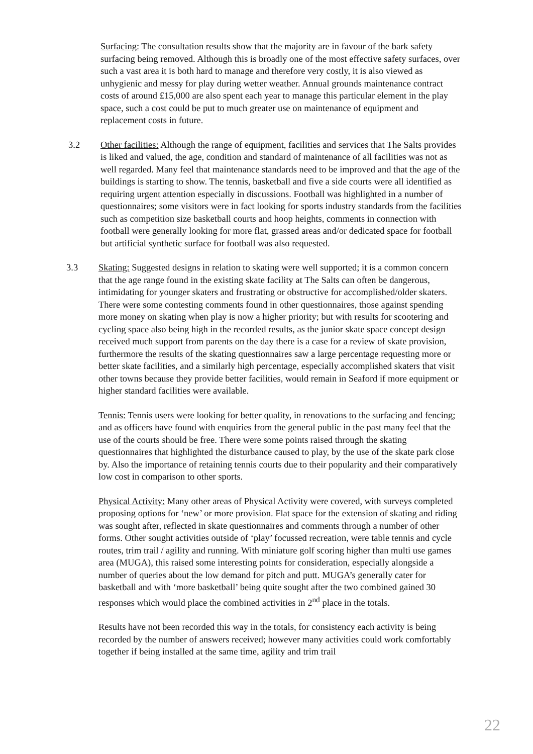Surfacing: The consultation results show that the majority are in favour of the bark safety surfacing being removed. Although this is broadly one of the most effective safety surfaces, over such a vast area it is both hard to manage and therefore very costly, it is also viewed as unhygienic and messy for play during wetter weather. Annual grounds maintenance contract costs of around £15,000 are also spent each year to manage this particular element in the play space, such a cost could be put to much greater use on maintenance of equipment and replacement costs in future.
3.2
Other facilities: Although the range of equipment, facilities and services that The Salts provides is liked and valued, the age, condition and standard of maintenance of all facilities was not as well regarded. Many feel that maintenance standards need to be improved and that the age of the buildings is starting to show. The tennis, basketball and five a side courts were all identified as requiring urgent attention especially in discussions. Football was highlighted in a number of questionnaires; some visitors were in fact looking for sports industry standards from the facilities such as competition size basketball courts and hoop heights, comments in connection with football were generally looking for more flat, grassed areas and/or dedicated space for football but artificial synthetic surface for football was also requested.
3.3
Skating: Suggested designs in relation to skating were well supported; it is a common concern that the age range found in the existing skate facility at The Salts can often be dangerous, intimidating for younger skaters and frustrating or obstructive for accomplished/older skaters. There were some contesting comments found in other questionnaires, those against spending more money on skating when play is now a higher priority; but with results for scootering and cycling space also being high in the recorded results, as the junior skate space concept design received much support from parents on the day there is a case for a review of skate provision, furthermore the results of the skating questionnaires saw a large percentage requesting more or better skate facilities, and a similarly high percentage, especially accomplished skaters that visit other towns because they provide better facilities, would remain in Seaford if more equipment or higher standard facilities were available.
Tennis: Tennis users were looking for better quality, in renovations to the surfacing and fencing; and as officers have found with enquiries from the general public in the past many feel that the use of the courts should be free. There were some points raised through the skating questionnaires that highlighted the disturbance caused to play, by the use of the skate park close by. Also the importance of retaining tennis courts due to their popularity and their comparatively low cost in comparison to other sports.
Physical Activity: Many other areas of Physical Activity were covered, with surveys completed proposing options for ‘new’ or more provision. Flat space for the extension of skating and riding was sought after, reflected in skate questionnaires and comments through a number of other forms. Other sought activities outside of ‘play’ focussed recreation, were table tennis and cycle routes, trim trail / agility and running. With miniature golf scoring higher than multi use games area (MUGA), this raised some interesting points for consideration, especially alongside a number of queries about the low demand for pitch and putt. MUGA’s generally cater for basketball and with ‘more basketball’ being quite sought after the two combined gained 30 responses which would place the combined activities in 2<sup>nd</sup> place in the totals.
Results have not been recorded this way in the totals, for consistency each activity is being recorded by the number of answers received; however many activities could work comfortably together if being installed at the same time, agility and trim trail
22